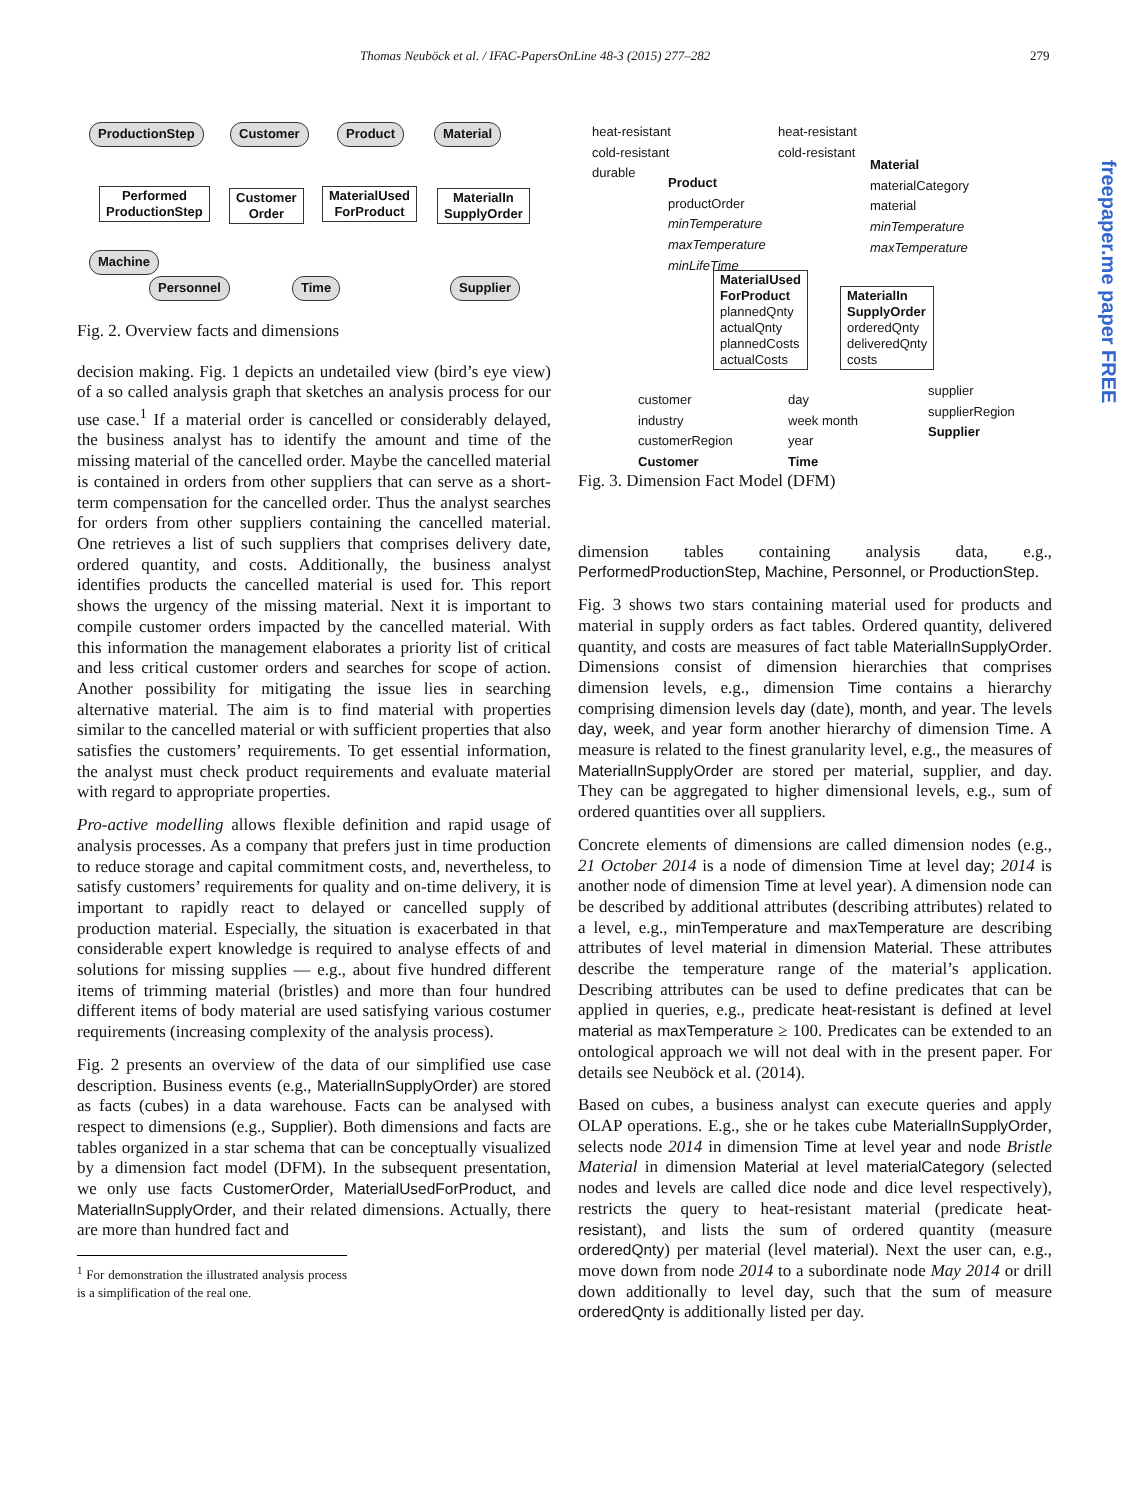Thomas Neuböck et al. / IFAC-PapersOnLine 48-3 (2015) 277–282 279
freepaper.me paper FREE
ProductionStep Customer Product Material
Performed
ProductionStep
Customer
Order
MaterialUsed
ForProduct
MaterialIn
SupplyOrder
Machine
Personnel Time Supplier
Fig. 2. Overview facts and dimensions
decision making. Fig. 1 depicts an undetailed view (bird’s eye view) of a so called analysis graph that sketches an analysis process for our use case.<sup>1</sup> If a material order is cancelled or considerably delayed, the business analyst has to identify the amount and time of the missing material of the cancelled order. Maybe the cancelled material is contained in orders from other suppliers that can serve as a short-term compensation for the cancelled order. Thus the analyst searches for orders from other suppliers containing the cancelled material. One retrieves a list of such suppliers that comprises delivery date, ordered quantity, and costs. Additionally, the business analyst identifies products the cancelled material is used for. This report shows the urgency of the missing material. Next it is important to compile customer orders impacted by the cancelled material. With this information the management elaborates a priority list of critical and less critical customer orders and searches for scope of action. Another possibility for mitigating the issue lies in searching alternative material. The aim is to find material with properties similar to the cancelled material or with sufficient properties that also satisfies the customers’ requirements. To get essential information, the analyst must check product requirements and evaluate material with regard to appropriate properties.
Pro-active modelling allows flexible definition and rapid usage of analysis processes. As a company that prefers just in time production to reduce storage and capital commitment costs, and, nevertheless, to satisfy customers’ requirements for quality and on-time delivery, it is important to rapidly react to delayed or cancelled supply of production material. Especially, the situation is exacerbated in that considerable expert knowledge is required to analyse effects of and solutions for missing supplies — e.g., about five hundred different items of trimming material (bristles) and more than four hundred different items of body material are used satisfying various costumer requirements (increasing complexity of the analysis process).
Fig. 2 presents an overview of the data of our simplified use case description. Business events (e.g., MaterialInSupplyOrder) are stored as facts (cubes) in a data warehouse. Facts can be analysed with respect to dimensions (e.g., Supplier). Both dimensions and facts are tables organized in a star schema that can be conceptually visualized by a dimension fact model (DFM). In the subsequent presentation, we only use facts CustomerOrder, MaterialUsedForProduct, and MaterialInSupplyOrder, and their related dimensions. Actually, there are more than hundred fact and
<sup>1</sup> For demonstration the illustrated analysis process is a simplification of the real one.
heat-resistant
cold-resistant
durable
heat-resistant
cold-resistant
Product
productOrder
minTemperature
maxTemperature
minLifeTime
Material
materialCategory
material
minTemperature
maxTemperature
MaterialUsed
ForProduct
plannedQnty
actualQnty
plannedCosts
actualCosts
MaterialIn
SupplyOrder
orderedQnty
deliveredQnty
costs
customer
industry
customerRegion
Customer
day
week month
year
Time
supplier
supplierRegion
Supplier
Fig. 3. Dimension Fact Model (DFM)
dimension tables containing analysis data, e.g., PerformedProductionStep, Machine, Personnel, or ProductionStep.
Fig. 3 shows two stars containing material used for products and material in supply orders as fact tables. Ordered quantity, delivered quantity, and costs are measures of fact table MaterialInSupplyOrder. Dimensions consist of dimension hierarchies that comprises dimension levels, e.g., dimension Time contains a hierarchy comprising dimension levels day (date), month, and year. The levels day, week, and year form another hierarchy of dimension Time. A measure is related to the finest granularity level, e.g., the measures of MaterialInSupplyOrder are stored per material, supplier, and day. They can be aggregated to higher dimensional levels, e.g., sum of ordered quantities over all suppliers.
Concrete elements of dimensions are called dimension nodes (e.g., 21 October 2014 is a node of dimension Time at level day; 2014 is another node of dimension Time at level year). A dimension node can be described by additional attributes (describing attributes) related to a level, e.g., minTemperature and maxTemperature are describing attributes of level material in dimension Material. These attributes describe the temperature range of the material’s application. Describing attributes can be used to define predicates that can be applied in queries, e.g., predicate heat-resistant is defined at level material as maxTemperature ≥ 100. Predicates can be extended to an ontological approach we will not deal with in the present paper. For details see Neuböck et al. (2014).
Based on cubes, a business analyst can execute queries and apply OLAP operations. E.g., she or he takes cube MaterialInSupplyOrder, selects node 2014 in dimension Time at level year and node Bristle Material in dimension Material at level materialCategory (selected nodes and levels are called dice node and dice level respectively), restricts the query to heat-resistant material (predicate heat-resistant), and lists the sum of ordered quantity (measure orderedQnty) per material (level material). Next the user can, e.g., move down from node 2014 to a subordinate node May 2014 or drill down additionally to level day, such that the sum of measure orderedQnty is additionally listed per day.